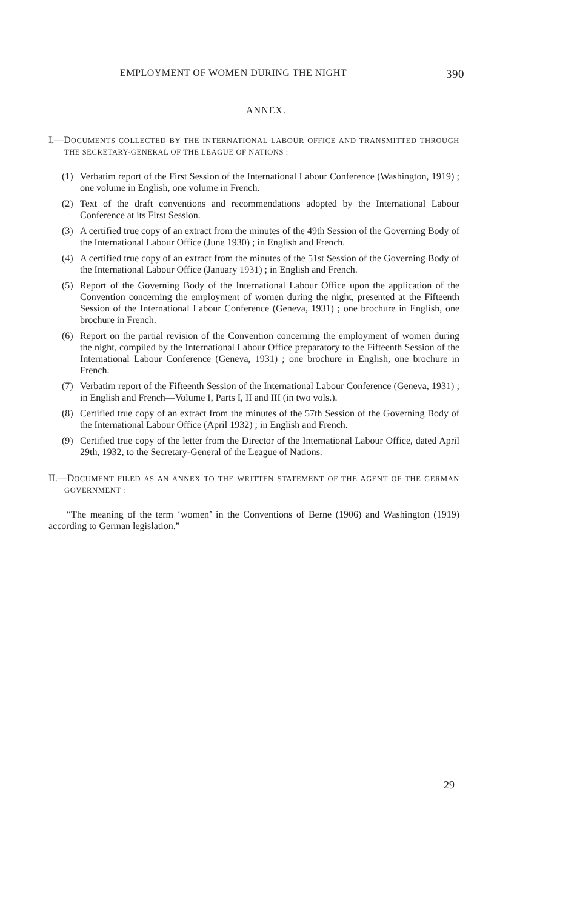EMPLOYMENT OF WOMEN DURING THE NIGHT 390
ANNEX.
I.—DOCUMENTS COLLECTED BY THE INTERNATIONAL LABOUR OFFICE AND TRANSMITTED THROUGH THE SECRETARY-GENERAL OF THE LEAGUE OF NATIONS :
(1) Verbatim report of the First Session of the International Labour Conference (Washington, 1919) ; one volume in English, one volume in French.
(2) Text of the draft conventions and recommendations adopted by the International Labour Conference at its First Session.
(3) A certified true copy of an extract from the minutes of the 49th Session of the Governing Body of the International Labour Office (June 1930) ; in English and French.
(4) A certified true copy of an extract from the minutes of the 51st Session of the Governing Body of the International Labour Office (January 1931) ; in English and French.
(5) Report of the Governing Body of the International Labour Office upon the application of the Convention concerning the employment of women during the night, presented at the Fifteenth Session of the International Labour Conference (Geneva, 1931) ; one brochure in English, one brochure in French.
(6) Report on the partial revision of the Convention concerning the employment of women during the night, compiled by the International Labour Office preparatory to the Fifteenth Session of the International Labour Conference (Geneva, 1931) ; one brochure in English, one brochure in French.
(7) Verbatim report of the Fifteenth Session of the International Labour Conference (Geneva, 1931) ; in English and French—Volume I, Parts I, II and III (in two vols.).
(8) Certified true copy of an extract from the minutes of the 57th Session of the Governing Body of the International Labour Office (April 1932) ; in English and French.
(9) Certified true copy of the letter from the Director of the International Labour Office, dated April 29th, 1932, to the Secretary-General of the League of Nations.
II.—DOCUMENT FILED AS AN ANNEX TO THE WRITTEN STATEMENT OF THE AGENT OF THE GERMAN GOVERNMENT :
“The meaning of the term ‘women’ in the Conventions of Berne (1906) and Washington (1919) according to German legislation.”
29